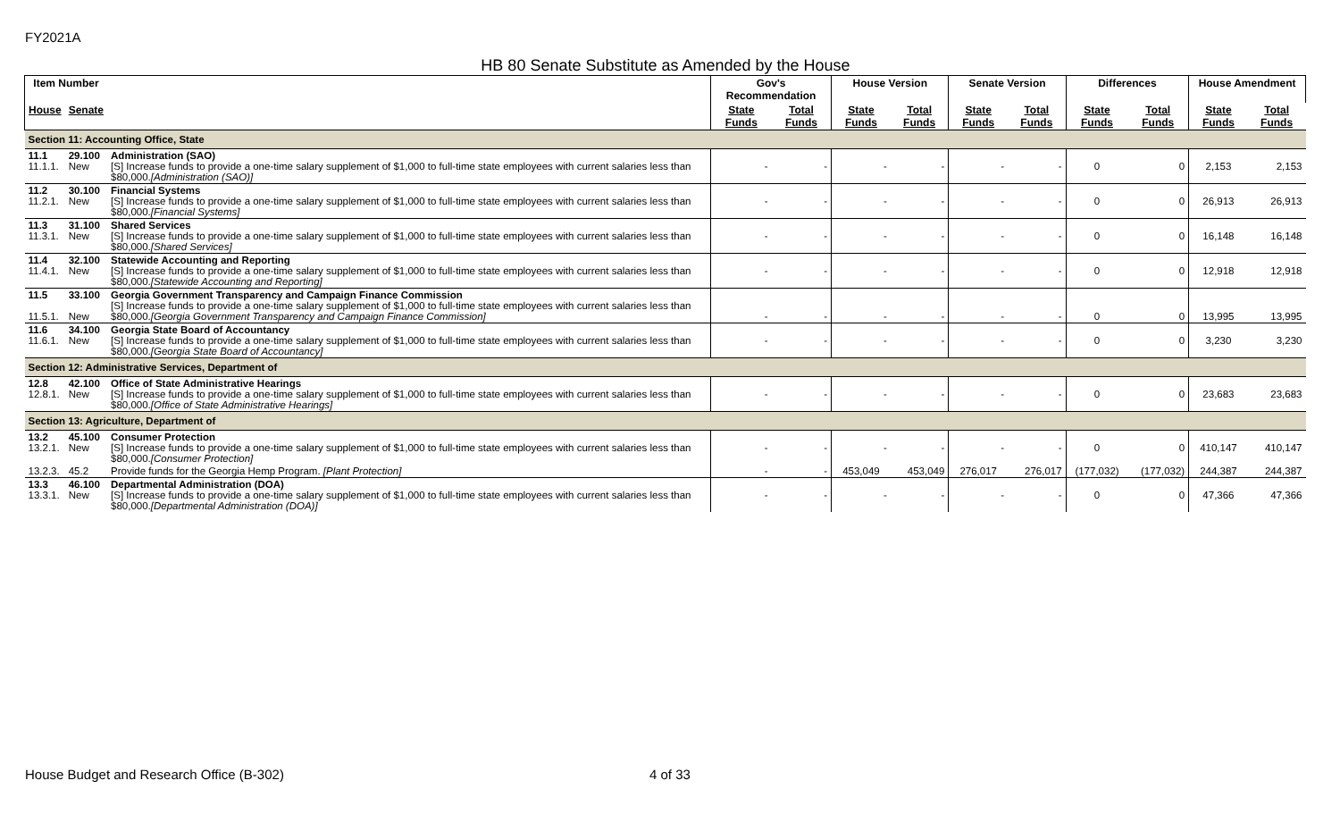FY2021A
HB 80 Senate Substitute as Amended by the House
| Item Number | | | Gov's Recommendation | | House Version | | Senate Version | | Differences | | House Amendment | |
| --- | --- | --- | --- | --- | --- | --- | --- | --- | --- | --- | --- | --- |
| House | Senate | | State Funds | Total Funds | State Funds | Total Funds | State Funds | Total Funds | State Funds | Total Funds | State Funds | Total Funds |
| Section 11: Accounting Office, State | | | | | | | | | | | | |
| 11.1 11.1.1. | 29.100 New | Administration (SAO) [S] Increase funds to provide a one-time salary supplement of $1,000 to full-time state employees with current salaries less than $80,000. [Administration (SAO)] | - | - | - | - | - | - | 0 | 0 | 2,153 | 2,153 |
| 11.2 11.2.1. | 30.100 New | Financial Systems [S] Increase funds to provide a one-time salary supplement of $1,000 to full-time state employees with current salaries less than $80,000. [Financial Systems] | - | - | - | - | - | - | 0 | 0 | 26,913 | 26,913 |
| 11.3 11.3.1. | 31.100 New | Shared Services [S] Increase funds to provide a one-time salary supplement of $1,000 to full-time state employees with current salaries less than $80,000. [Shared Services] | - | - | - | - | - | - | 0 | 0 | 16,148 | 16,148 |
| 11.4 11.4.1. | 32.100 New | Statewide Accounting and Reporting [S] Increase funds to provide a one-time salary supplement of $1,000 to full-time state employees with current salaries less than $80,000. [Statewide Accounting and Reporting] | - | - | - | - | - | - | 0 | 0 | 12,918 | 12,918 |
| 11.5 11.5.1. | 33.100 New | Georgia Government Transparency and Campaign Finance Commission [S] Increase funds to provide a one-time salary supplement of $1,000 to full-time state employees with current salaries less than $80,000. [Georgia Government Transparency and Campaign Finance Commission] | - | - | - | - | - | - | 0 | 0 | 13,995 | 13,995 |
| 11.6 11.6.1. | 34.100 New | Georgia State Board of Accountancy [S] Increase funds to provide a one-time salary supplement of $1,000 to full-time state employees with current salaries less than $80,000. [Georgia State Board of Accountancy] | - | - | - | - | - | - | 0 | 0 | 3,230 | 3,230 |
| Section 12: Administrative Services, Department of | | | | | | | | | | | | |
| 12.8 12.8.1. | 42.100 New | Office of State Administrative Hearings [S] Increase funds to provide a one-time salary supplement of $1,000 to full-time state employees with current salaries less than $80,000. [Office of State Administrative Hearings] | - | - | - | - | - | - | 0 | 0 | 23,683 | 23,683 |
| Section 13: Agriculture, Department of | | | | | | | | | | | | |
| 13.2 13.2.1. | 45.100 New | Consumer Protection [S] Increase funds to provide a one-time salary supplement of $1,000 to full-time state employees with current salaries less than $80,000. [Consumer Protection] | - | - | - | - | - | - | 0 | 0 | 410,147 | 410,147 |
| 13.2.3. | 45.2 | Provide funds for the Georgia Hemp Program. [Plant Protection] | - | - | 453,049 | 453,049 | 276,017 | 276,017 | (177,032) | (177,032) | 244,387 | 244,387 |
| 13.3 13.3.1. | 46.100 New | Departmental Administration (DOA) [S] Increase funds to provide a one-time salary supplement of $1,000 to full-time state employees with current salaries less than $80,000. [Departmental Administration (DOA)] | - | - | - | - | - | - | 0 | 0 | 47,366 | 47,366 |
House Budget and Research Office (B-302)
4 of 33